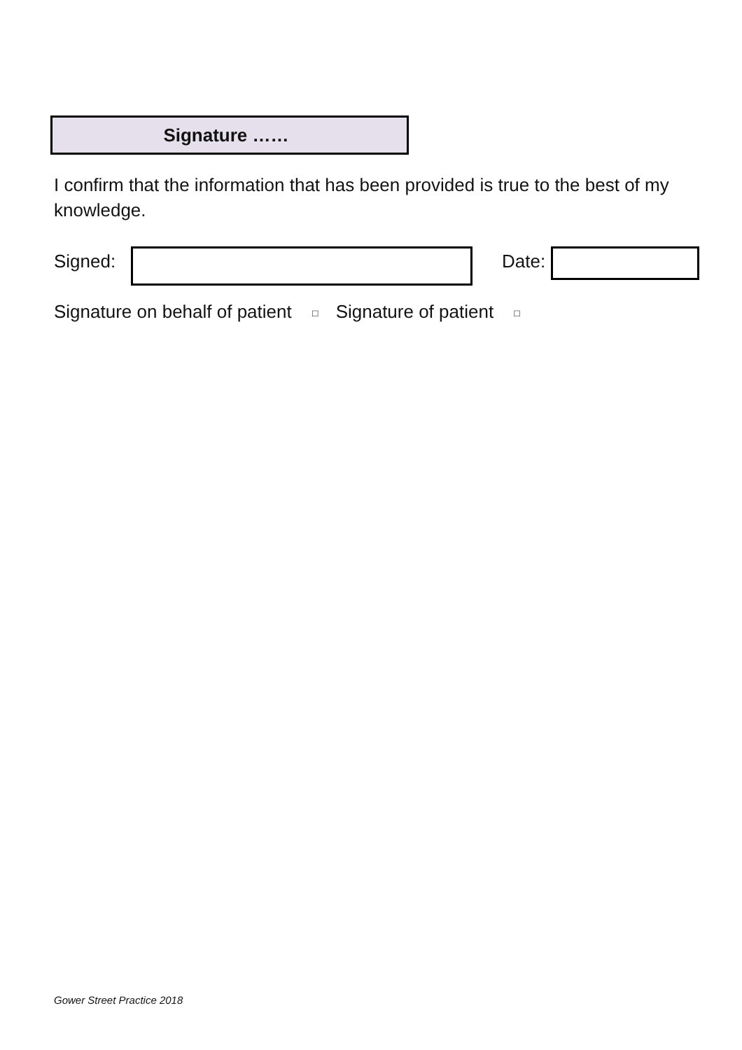Signature ……
I confirm that the information that has been provided is true to the best of my knowledge.
Signed: Date:
Signature on behalf of patient □ Signature of patient □
Gower Street Practice 2018